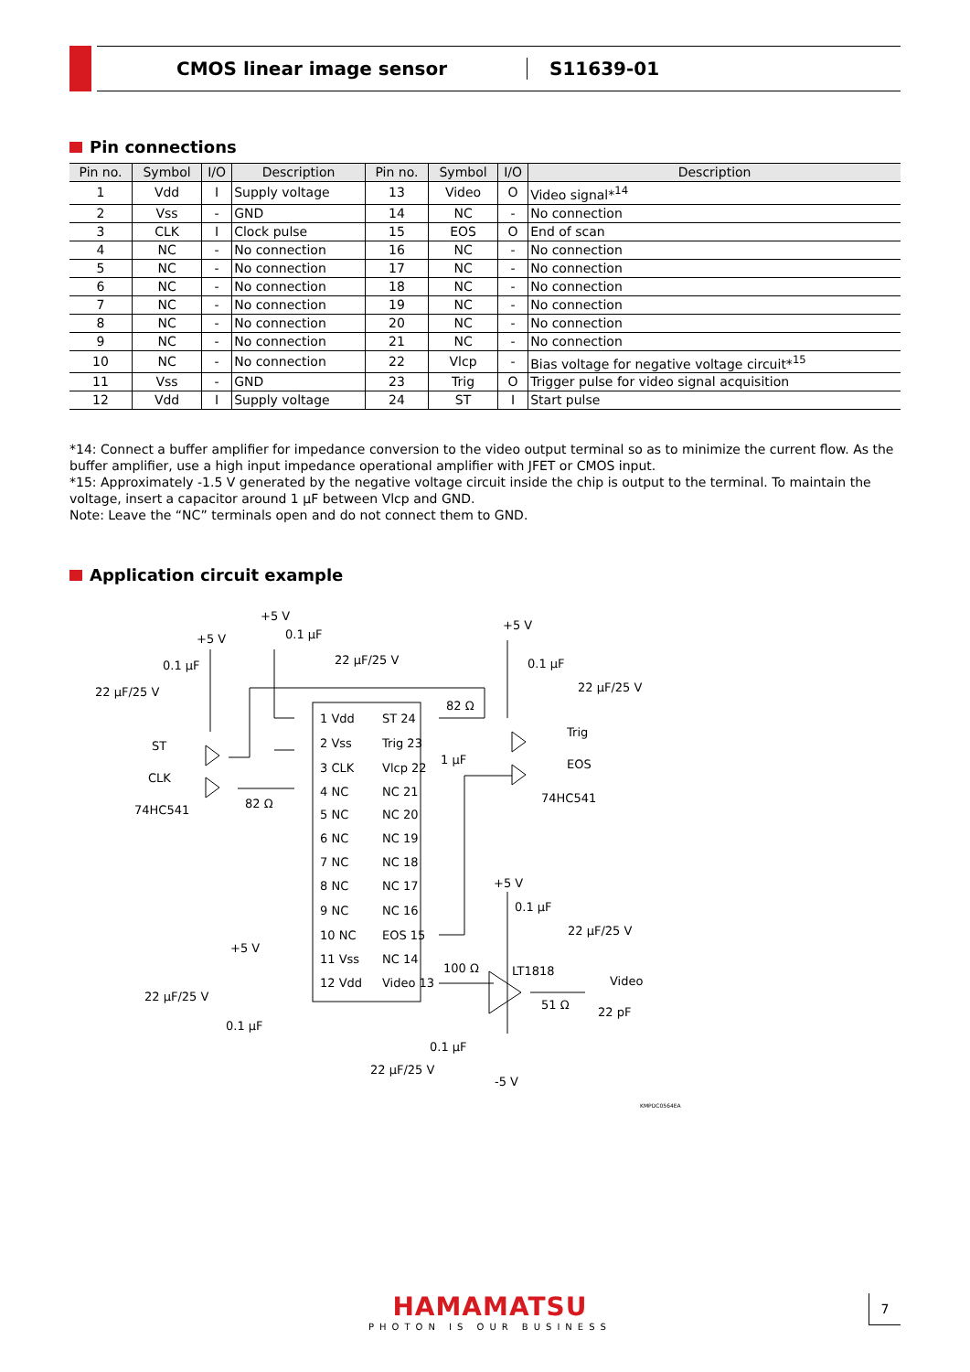CMOS linear image sensor S11639-01
Pin connections
| Pin no. | Symbol | I/O | Description | Pin no. | Symbol | I/O | Description |
| --- | --- | --- | --- | --- | --- | --- | --- |
| 1 | Vdd | I | Supply voltage | 13 | Video | O | Video signal*<sup>14</sup> |
| 2 | Vss | - | GND | 14 | NC | - | No connection |
| 3 | CLK | I | Clock pulse | 15 | EOS | O | End of scan |
| 4 | NC | - | No connection | 16 | NC | - | No connection |
| 5 | NC | - | No connection | 17 | NC | - | No connection |
| 6 | NC | - | No connection | 18 | NC | - | No connection |
| 7 | NC | - | No connection | 19 | NC | - | No connection |
| 8 | NC | - | No connection | 20 | NC | - | No connection |
| 9 | NC | - | No connection | 21 | NC | - | No connection |
| 10 | NC | - | No connection | 22 | Vlcp | - | Bias voltage for negative voltage circuit*<sup>15</sup> |
| 11 | Vss | - | GND | 23 | Trig | O | Trigger pulse for video signal acquisition |
| 12 | Vdd | I | Supply voltage | 24 | ST | I | Start pulse |
*14: Connect a buffer amplifier for impedance conversion to the video output terminal so as to minimize the current flow. As the buffer amplifier, use a high input impedance operational amplifier with JFET or CMOS input.
*15: Approximately -1.5 V generated by the negative voltage circuit inside the chip is output to the terminal. To maintain the voltage, insert a capacitor around 1 μF between Vlcp and GND.
Note: Leave the “NC” terminals open and do not connect them to GND.
Application circuit example
+5 V
0.1 μF
22 μF/25 V
+5 V
0.1 μF
22 μF/25 V
ST
CLK
74HC541
82 Ω
+5 V
0.1 μF
22 μF/25 V
82 Ω
Trig
EOS
74HC541
1 μF
1 Vdd
2 Vss
3 CLK
4 NC
5 NC
6 NC
7 NC
8 NC
9 NC
10 NC
11 Vss
12 Vdd
ST 24
Trig 23
Vlcp 22
NC 21
NC 20
NC 19
NC 18
NC 17
NC 16
EOS 15
NC 14
Video 13
+5 V
0.1 μF
22 μF/25 V
100 Ω
LT1818
Video
51 Ω
22 pF
+5 V
22 μF/25 V
0.1 μF
0.1 μF
22 μF/25 V
-5 V
KMPDC0564EA
HAMAMATSU
PHOTON IS OUR BUSINESS
7